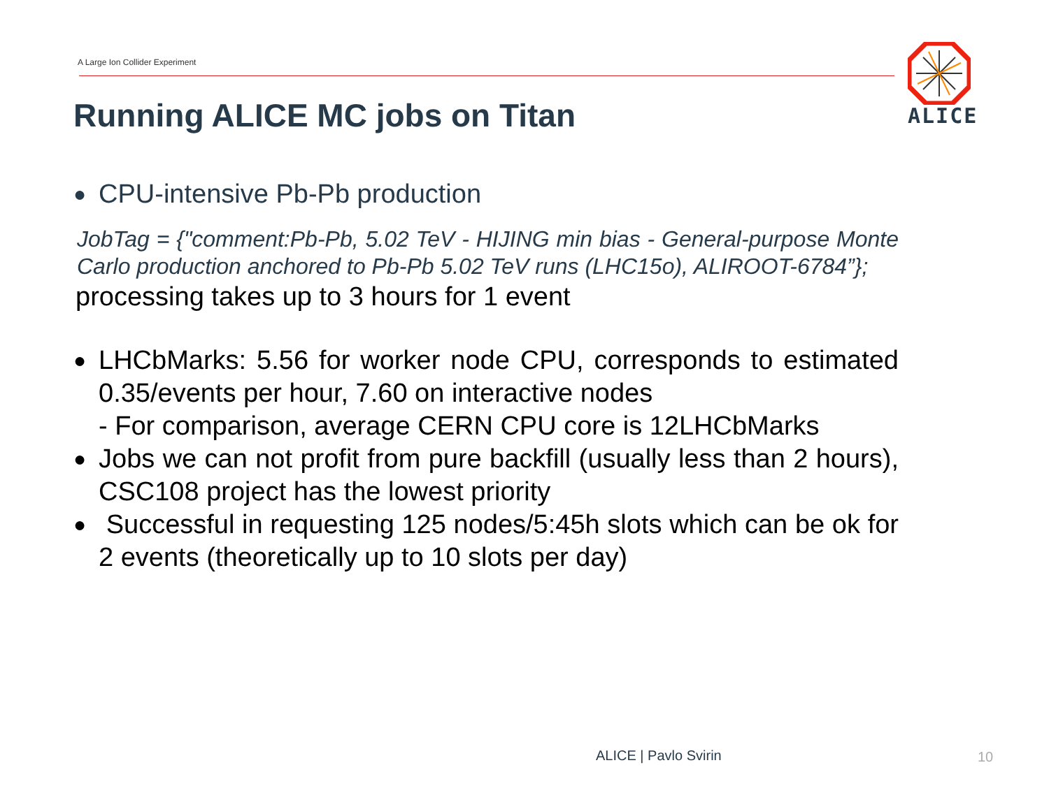A Large Ion Collider Experiment
ALICE
Running ALICE MC jobs on Titan
● CPU-intensive Pb-Pb production
JobTag = {"comment:Pb-Pb, 5.02 TeV - HIJING min bias - General-purpose Monte Carlo production anchored to Pb-Pb 5.02 TeV runs (LHC15o), ALIROOT-6784”};
processing takes up to 3 hours for 1 event
● LHCbMarks: 5.56 for worker node CPU, corresponds to estimated 0.35/events per hour, 7.60 on interactive nodes
- For comparison, average CERN CPU core is 12LHCbMarks
● Jobs we can not profit from pure backfill (usually less than 2 hours), CSC108 project has the lowest priority
● Successful in requesting 125 nodes/5:45h slots which can be ok for 2 events (theoretically up to 10 slots per day)
ALICE | Pavlo Svirin 10